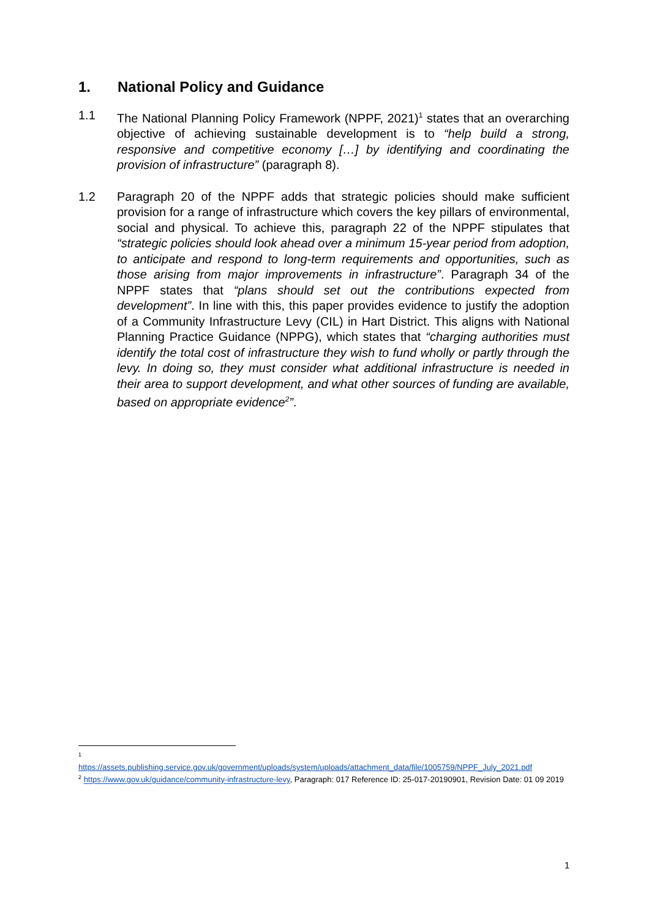1. National Policy and Guidance
1.1 The National Planning Policy Framework (NPPF, 2021)<sup>1</sup> states that an overarching objective of achieving sustainable development is to “help build a strong, responsive and competitive economy […] by identifying and coordinating the provision of infrastructure” (paragraph 8).
1.2 Paragraph 20 of the NPPF adds that strategic policies should make sufficient provision for a range of infrastructure which covers the key pillars of environmental, social and physical. To achieve this, paragraph 22 of the NPPF stipulates that “strategic policies should look ahead over a minimum 15-year period from adoption, to anticipate and respond to long-term requirements and opportunities, such as those arising from major improvements in infrastructure”. Paragraph 34 of the NPPF states that “plans should set out the contributions expected from development”. In line with this, this paper provides evidence to justify the adoption of a Community Infrastructure Levy (CIL) in Hart District. This aligns with National Planning Practice Guidance (NPPG), which states that “charging authorities must identify the total cost of infrastructure they wish to fund wholly or partly through the levy. In doing so, they must consider what additional infrastructure is needed in their area to support development, and what other sources of funding are available, based on appropriate evidence<sup>2</sup>”.
<sup>1</sup>
https://assets.publishing.service.gov.uk/government/uploads/system/uploads/attachment_data/file/1005759/NPPF_July_2021.pdf
<sup>2</sup> https://www.gov.uk/guidance/community-infrastructure-levy, Paragraph: 017 Reference ID: 25-017-20190901, Revision Date: 01 09 2019
1